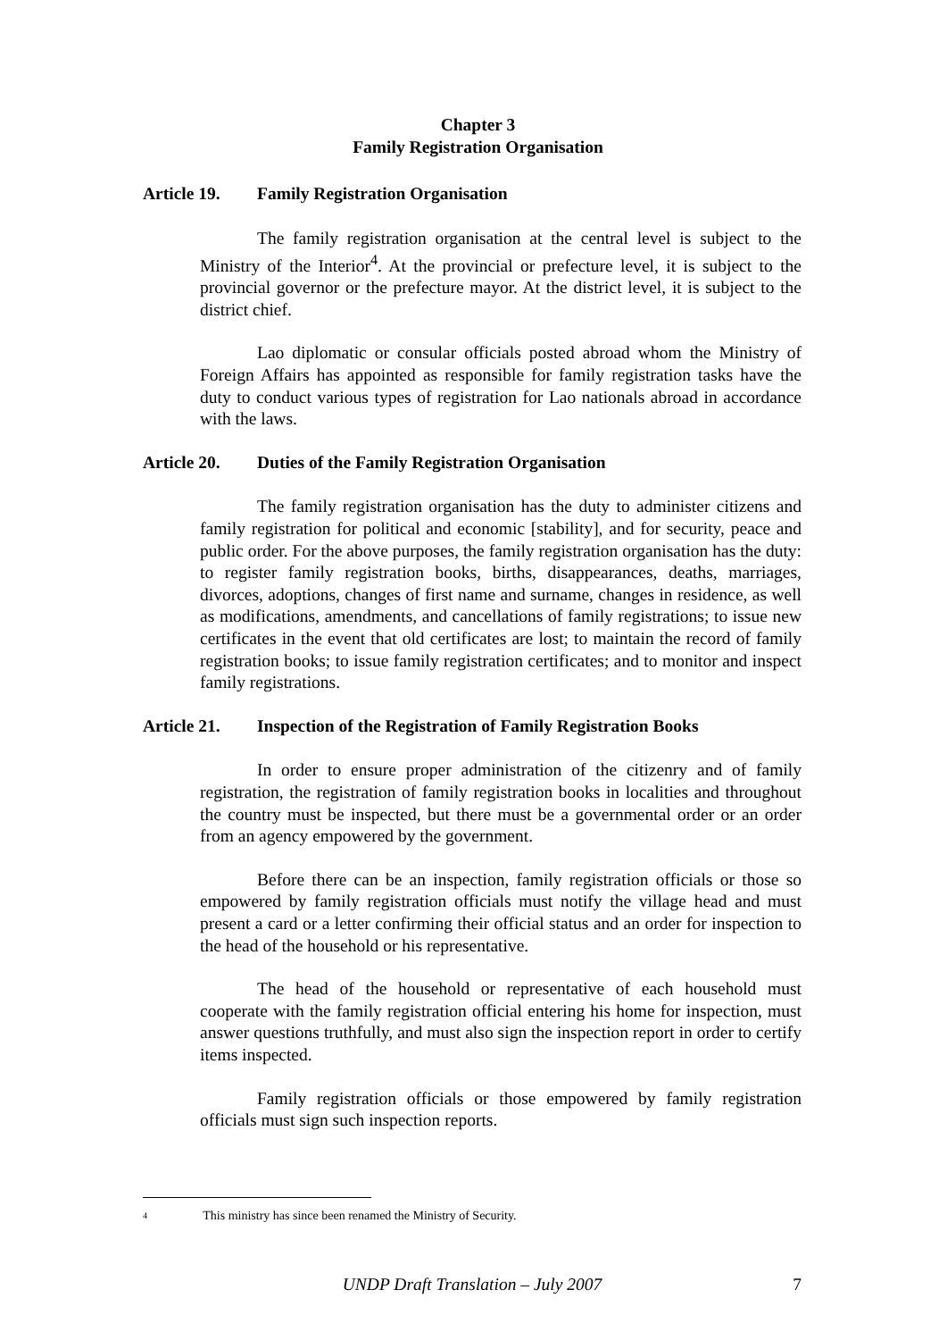Chapter 3
Family Registration Organisation
Article 19. Family Registration Organisation
The family registration organisation at the central level is subject to the Ministry of the Interior<sup>4</sup>. At the provincial or prefecture level, it is subject to the provincial governor or the prefecture mayor. At the district level, it is subject to the district chief.
Lao diplomatic or consular officials posted abroad whom the Ministry of Foreign Affairs has appointed as responsible for family registration tasks have the duty to conduct various types of registration for Lao nationals abroad in accordance with the laws.
Article 20. Duties of the Family Registration Organisation
The family registration organisation has the duty to administer citizens and family registration for political and economic [stability], and for security, peace and public order. For the above purposes, the family registration organisation has the duty: to register family registration books, births, disappearances, deaths, marriages, divorces, adoptions, changes of first name and surname, changes in residence, as well as modifications, amendments, and cancellations of family registrations; to issue new certificates in the event that old certificates are lost; to maintain the record of family registration books; to issue family registration certificates; and to monitor and inspect family registrations.
Article 21. Inspection of the Registration of Family Registration Books
In order to ensure proper administration of the citizenry and of family registration, the registration of family registration books in localities and throughout the country must be inspected, but there must be a governmental order or an order from an agency empowered by the government.
Before there can be an inspection, family registration officials or those so empowered by family registration officials must notify the village head and must present a card or a letter confirming their official status and an order for inspection to the head of the household or his representative.
The head of the household or representative of each household must cooperate with the family registration official entering his home for inspection, must answer questions truthfully, and must also sign the inspection report in order to certify items inspected.
Family registration officials or those empowered by family registration officials must sign such inspection reports.
4 This ministry has since been renamed the Ministry of Security.
UNDP Draft Translation – July 2007 7